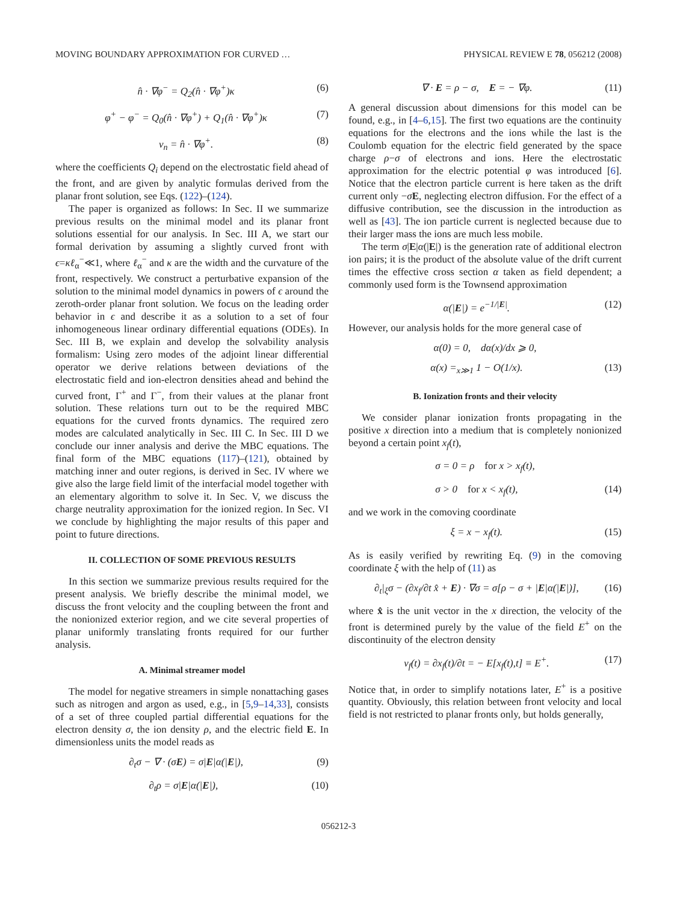MOVING BOUNDARY APPROXIMATION FOR CURVED … PHYSICAL REVIEW E 78, 056212 (2008)
n̂ · ∇φ<sup>−</sup> = Q<sub>2</sub>(n̂ · ∇φ<sup>+</sup>)κ (6)
φ<sup>+</sup> − φ<sup>−</sup> = Q<sub>0</sub>(n̂ · ∇φ<sup>+</sup>) + Q<sub>1</sub>(n̂ · ∇φ<sup>+</sup>)κ (7)
v<sub>n</sub> = n̂ · ∇φ<sup>+</sup>. (8)
where the coefficients Q<sub>i</sub> depend on the electrostatic field ahead of the front, and are given by analytic formulas derived from the planar front solution, see Eqs. (122)–(124).
The paper is organized as follows: In Sec. II we summarize previous results on the minimal model and its planar front solutions essential for our analysis. In Sec. III A, we start our formal derivation by assuming a slightly curved front with ϵ=κℓ<sub>α</sub><sup>−</sup>≪1, where ℓ<sub>α</sub><sup>−</sup> and κ are the width and the curvature of the front, respectively. We construct a perturbative expansion of the solution to the minimal model dynamics in powers of ϵ around the zeroth-order planar front solution. We focus on the leading order behavior in ϵ and describe it as a solution to a set of four inhomogeneous linear ordinary differential equations (ODEs). In Sec. III B, we explain and develop the solvability analysis formalism: Using zero modes of the adjoint linear differential operator we derive relations between deviations of the electrostatic field and ion-electron densities ahead and behind the curved front, Γ<sup>+</sup> and Γ<sup>−</sup>, from their values at the planar front solution. These relations turn out to be the required MBC equations for the curved fronts dynamics. The required zero modes are calculated analytically in Sec. III C. In Sec. III D we conclude our inner analysis and derive the MBC equations. The final form of the MBC equations (117)–(121), obtained by matching inner and outer regions, is derived in Sec. IV where we give also the large field limit of the interfacial model together with an elementary algorithm to solve it. In Sec. V, we discuss the charge neutrality approximation for the ionized region. In Sec. VI we conclude by highlighting the major results of this paper and point to future directions.
II. COLLECTION OF SOME PREVIOUS RESULTS
In this section we summarize previous results required for the present analysis. We briefly describe the minimal model, we discuss the front velocity and the coupling between the front and the nonionized exterior region, and we cite several properties of planar uniformly translating fronts required for our further analysis.
A. Minimal streamer model
The model for negative streamers in simple nonattaching gases such as nitrogen and argon as used, e.g., in [5,9–14,33], consists of a set of three coupled partial differential equations for the electron density σ, the ion density ρ, and the electric field E. In dimensionless units the model reads as
∂<sub>t</sub>σ − ∇ · (σE) = σ|E|α(|E|), (9)
∂<sub>t</sub>ρ = σ|E|α(|E|), (10)
∇ · E = ρ − σ, E = − ∇φ. (11)
A general discussion about dimensions for this model can be found, e.g., in [4–6,15]. The first two equations are the continuity equations for the electrons and the ions while the last is the Coulomb equation for the electric field generated by the space charge ρ−σ of electrons and ions. Here the electrostatic approximation for the electric potential φ was introduced [6]. Notice that the electron particle current is here taken as the drift current only −σE, neglecting electron diffusion. For the effect of a diffusive contribution, see the discussion in the introduction as well as [43]. The ion particle current is neglected because due to their larger mass the ions are much less mobile.
The term σ|E|α(|E|) is the generation rate of additional electron ion pairs; it is the product of the absolute value of the drift current times the effective cross section α taken as field dependent; a commonly used form is the Townsend approximation
α(|E|) = e<sup>−1/|E|</sup>. (12)
However, our analysis holds for the more general case of
α(0) = 0, dα(x)/dx ⩾ 0,
α(x) =<sub>x≫1</sub> 1 − O(1/x). (13)
B. Ionization fronts and their velocity
We consider planar ionization fronts propagating in the positive x direction into a medium that is completely nonionized beyond a certain point x<sub>f</sub>(t),
σ = 0 = ρ for x > x<sub>f</sub>(t),
σ > 0 for x < x<sub>f</sub>(t), (14)
and we work in the comoving coordinate
ξ = x − x<sub>f</sub>(t). (15)
As is easily verified by rewriting Eq. (9) in the comoving coordinate ξ with the help of (11) as
∂<sub>t</sub>|<sub>ξ</sub>σ − (∂x<sub>f</sub>/∂t x̂ + E) · ∇σ = σ[ρ − σ + |E|α(|E|)], (16)
where x̂ is the unit vector in the x direction, the velocity of the front is determined purely by the value of the field E<sup>+</sup> on the discontinuity of the electron density
v<sub>f</sub>(t) = ∂x<sub>f</sub>(t)/∂t = − E[x<sub>f</sub>(t),t] ≡ E<sup>+</sup>. (17)
Notice that, in order to simplify notations later, E<sup>+</sup> is a positive quantity. Obviously, this relation between front velocity and local field is not restricted to planar fronts only, but holds generally,
056212-3